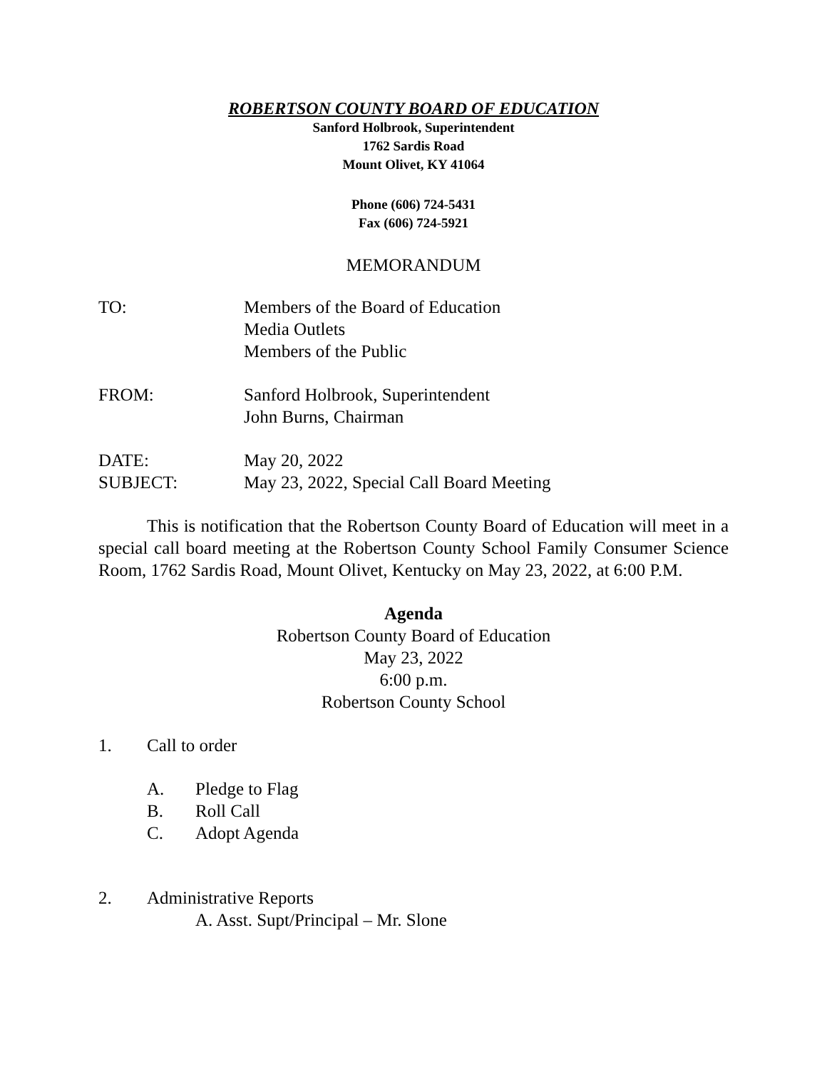ROBERTSON COUNTY BOARD OF EDUCATION
Sanford Holbrook, Superintendent
1762 Sardis Road
Mount Olivet, KY 41064
Phone (606) 724-5431
Fax (606) 724-5921
MEMORANDUM
| TO: | Members of the Board of Education Media Outlets Members of the Public |
| FROM: | Sanford Holbrook, Superintendent John Burns, Chairman |
| DATE: | May 20, 2022 |
| SUBJECT: | May 23, 2022, Special Call Board Meeting |
This is notification that the Robertson County Board of Education will meet in a special call board meeting at the Robertson County School Family Consumer Science Room, 1762 Sardis Road, Mount Olivet, Kentucky on May 23, 2022, at 6:00 P.M.
Agenda
Robertson County Board of Education
May 23, 2022
6:00 p.m.
Robertson County School
1. Call to order
A. Pledge to Flag
B. Roll Call
C. Adopt Agenda
2. Administrative Reports
A. Asst. Supt/Principal – Mr. Slone